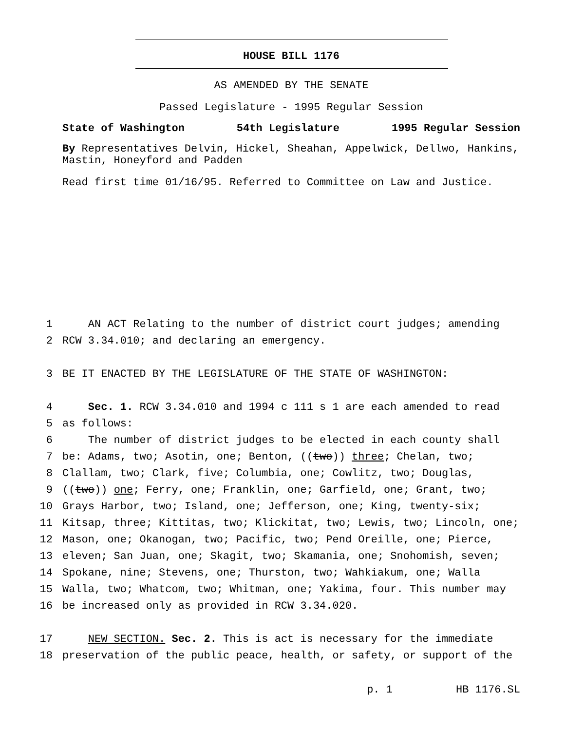HOUSE BILL 1176
AS AMENDED BY THE SENATE
Passed Legislature - 1995 Regular Session
State of Washington 54th Legislature 1995 Regular Session
By Representatives Delvin, Hickel, Sheahan, Appelwick, Dellwo, Hankins, Mastin, Honeyford and Padden
Read first time 01/16/95. Referred to Committee on Law and Justice.
1 AN ACT Relating to the number of district court judges; amending
2 RCW 3.34.010; and declaring an emergency.
3 BE IT ENACTED BY THE LEGISLATURE OF THE STATE OF WASHINGTON:
4 Sec. 1. RCW 3.34.010 and 1994 c 111 s 1 are each amended to read
5 as follows:
6 The number of district judges to be elected in each county shall
7 be: Adams, two; Asotin, one; Benton, ((two)) three; Chelan, two;
8 Clallam, two; Clark, five; Columbia, one; Cowlitz, two; Douglas,
9 ((two)) one; Ferry, one; Franklin, one; Garfield, one; Grant, two;
10 Grays Harbor, two; Island, one; Jefferson, one; King, twenty-six;
11 Kitsap, three; Kittitas, two; Klickitat, two; Lewis, two; Lincoln, one;
12 Mason, one; Okanogan, two; Pacific, two; Pend Oreille, one; Pierce,
13 eleven; San Juan, one; Skagit, two; Skamania, one; Snohomish, seven;
14 Spokane, nine; Stevens, one; Thurston, two; Wahkiakum, one; Walla
15 Walla, two; Whatcom, two; Whitman, one; Yakima, four. This number may
16 be increased only as provided in RCW 3.34.020.
17 NEW SECTION. Sec. 2. This is act is necessary for the immediate
18 preservation of the public peace, health, or safety, or support of the
p. 1 HB 1176.SL